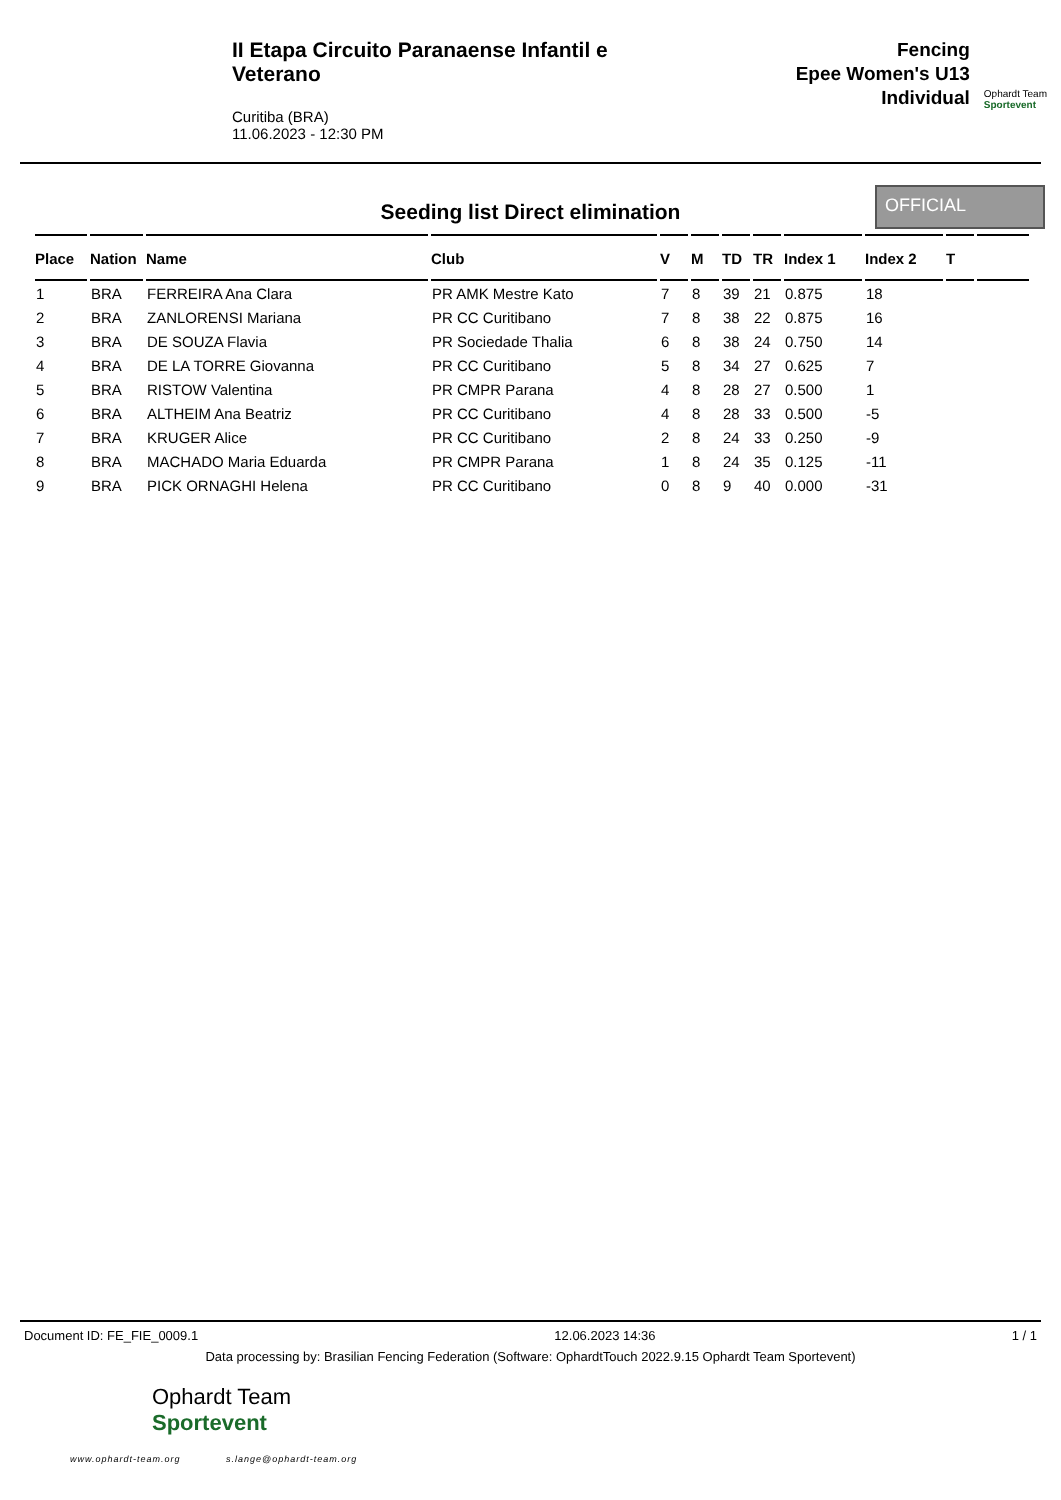II Etapa Circuito Paranaense Infantil e Veterano
Curitiba (BRA)
11.06.2023 - 12:30 PM
Fencing
Epee Women's U13
Individual
Ophardt Team
Sportevent
Seeding list Direct elimination
OFFICIAL
| Place | Nation | Name | Club | V | M | TD | TR | Index 1 | Index 2 | T | |
| --- | --- | --- | --- | --- | --- | --- | --- | --- | --- | --- | --- |
| 1 | BRA | FERREIRA Ana Clara | PR AMK Mestre Kato | 7 | 8 | 39 | 21 | 0.875 | 18 | | |
| 2 | BRA | ZANLORENSI Mariana | PR CC Curitibano | 7 | 8 | 38 | 22 | 0.875 | 16 | | |
| 3 | BRA | DE SOUZA Flavia | PR Sociedade Thalia | 6 | 8 | 38 | 24 | 0.750 | 14 | | |
| 4 | BRA | DE LA TORRE Giovanna | PR CC Curitibano | 5 | 8 | 34 | 27 | 0.625 | 7 | | |
| 5 | BRA | RISTOW Valentina | PR CMPR Parana | 4 | 8 | 28 | 27 | 0.500 | 1 | | |
| 6 | BRA | ALTHEIM Ana Beatriz | PR CC Curitibano | 4 | 8 | 28 | 33 | 0.500 | -5 | | |
| 7 | BRA | KRUGER Alice | PR CC Curitibano | 2 | 8 | 24 | 33 | 0.250 | -9 | | |
| 8 | BRA | MACHADO Maria Eduarda | PR CMPR Parana | 1 | 8 | 24 | 35 | 0.125 | -11 | | |
| 9 | BRA | PICK ORNAGHI Helena | PR CC Curitibano | 0 | 8 | 9 | 40 | 0.000 | -31 | | |
Document ID: FE_FIE_0009.1 12.06.2023 14:36 1 / 1
Data processing by: Brasilian Fencing Federation (Software: OphardtTouch 2022.9.15 Ophardt Team Sportevent)
Ophardt Team
Sportevent
www.ophardt-team.org s.lange@ophardt-team.org